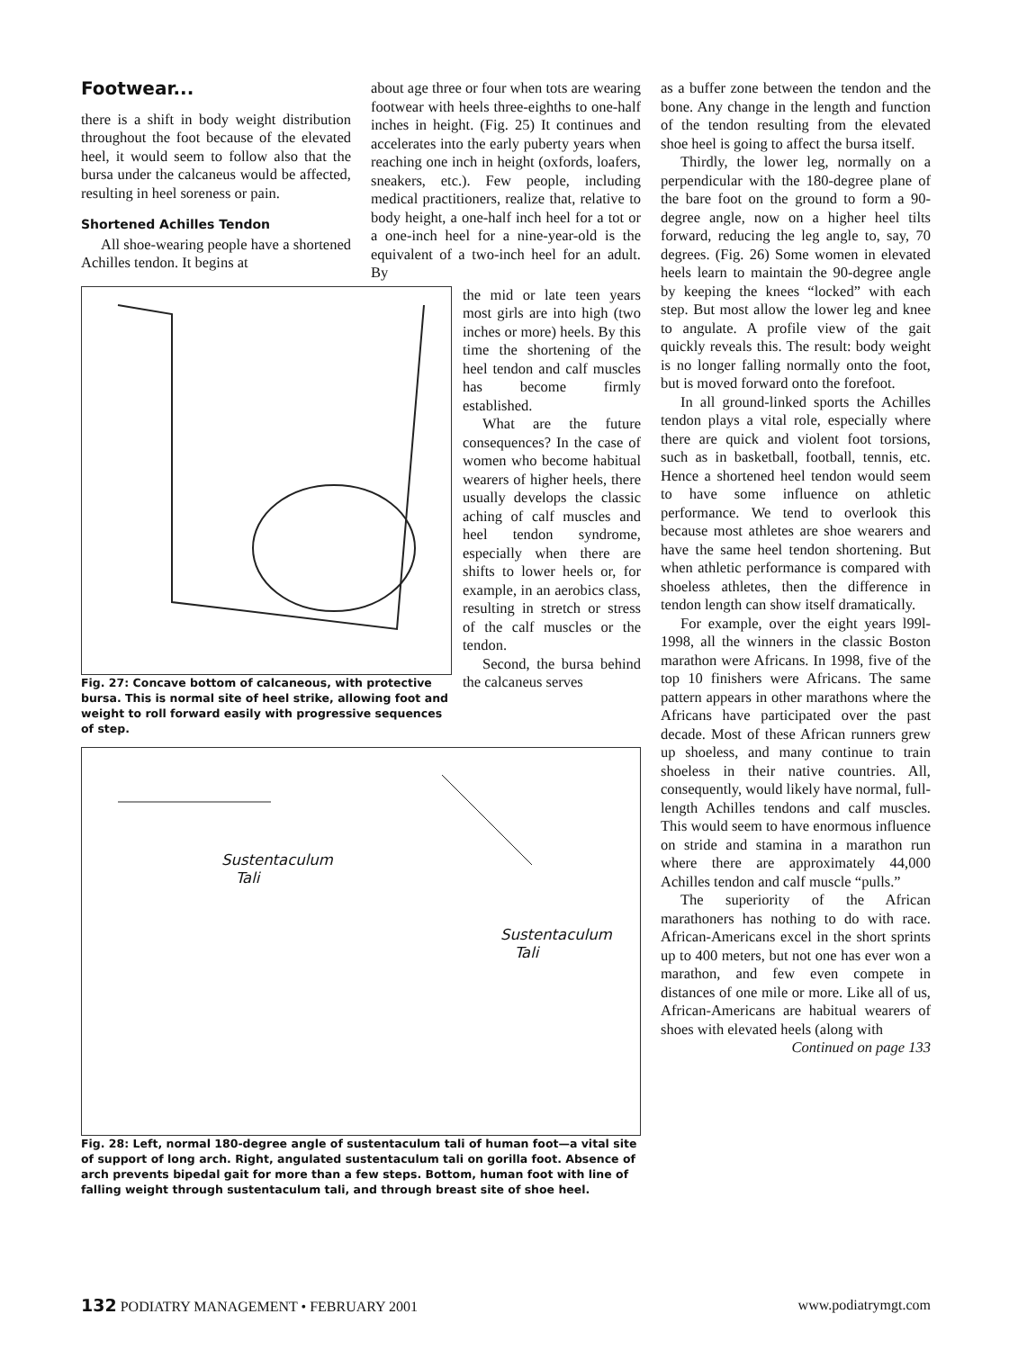Footwear...
there is a shift in body weight distribution throughout the foot because of the elevated heel, it would seem to follow also that the bursa under the calcaneus would be affected, resulting in heel soreness or pain.
Shortened Achilles Tendon
All shoe-wearing people have a shortened Achilles tendon. It begins at
about age three or four when tots are wearing footwear with heels three-eighths to one-half inches in height. (Fig. 25) It continues and accelerates into the early puberty years when reaching one inch in height (oxfords, loafers, sneakers, etc.). Few people, including medical practitioners, realize that, relative to body height, a one-half inch heel for a tot or a one-inch heel for a nine-year-old is the equivalent of a two-inch heel for an adult. By
Fig. 27: Concave bottom of calcaneous, with protective bursa. This is normal site of heel strike, allowing foot and weight to roll forward easily with progressive sequences of step.
the mid or late teen years most girls are into high (two inches or more) heels. By this time the shortening of the heel tendon and calf muscles has become firmly established.
What are the future consequences? In the case of women who become habitual wearers of higher heels, there usually develops the classic aching of calf muscles and heel tendon syndrome, especially when there are shifts to lower heels or, for example, in an aerobics class, resulting in stretch or stress of the calf muscles or the tendon.
Second, the bursa behind the calcaneus serves
Sustentaculum
Tali
Sustentaculum
Tali
Fig. 28: Left, normal 180-degree angle of sustentaculum tali of human foot—a vital site of support of long arch. Right, angulated sustentaculum tali on gorilla foot. Absence of arch prevents bipedal gait for more than a few steps. Bottom, human foot with line of falling weight through sustentaculum tali, and through breast site of shoe heel.
as a buffer zone between the tendon and the bone. Any change in the length and function of the tendon resulting from the elevated shoe heel is going to affect the bursa itself.
Thirdly, the lower leg, normally on a perpendicular with the 180-degree plane of the bare foot on the ground to form a 90-degree angle, now on a higher heel tilts forward, reducing the leg angle to, say, 70 degrees. (Fig. 26) Some women in elevated heels learn to maintain the 90-degree angle by keeping the knees “locked” with each step. But most allow the lower leg and knee to angulate. A profile view of the gait quickly reveals this. The result: body weight is no longer falling normally onto the foot, but is moved forward onto the forefoot.
In all ground-linked sports the Achilles tendon plays a vital role, especially where there are quick and violent foot torsions, such as in basketball, football, tennis, etc. Hence a shortened heel tendon would seem to have some influence on athletic performance. We tend to overlook this because most athletes are shoe wearers and have the same heel tendon shortening. But when athletic performance is compared with shoeless athletes, then the difference in tendon length can show itself dramatically.
For example, over the eight years l99l-1998, all the winners in the classic Boston marathon were Africans. In 1998, five of the top 10 finishers were Africans. The same pattern appears in other marathons where the Africans have participated over the past decade. Most of these African runners grew up shoeless, and many continue to train shoeless in their native countries. All, consequently, would likely have normal, full-length Achilles tendons and calf muscles. This would seem to have enormous influence on stride and stamina in a marathon run where there are approximately 44,000 Achilles tendon and calf muscle “pulls.”
The superiority of the African marathoners has nothing to do with race. African-Americans excel in the short sprints up to 400 meters, but not one has ever won a marathon, and few even compete in distances of one mile or more. Like all of us, African-Americans are habitual wearers of shoes with elevated heels (along with
Continued on page 133
132 PODIATRY MANAGEMENT • FEBRUARY 2001 www.podiatrymgt.com